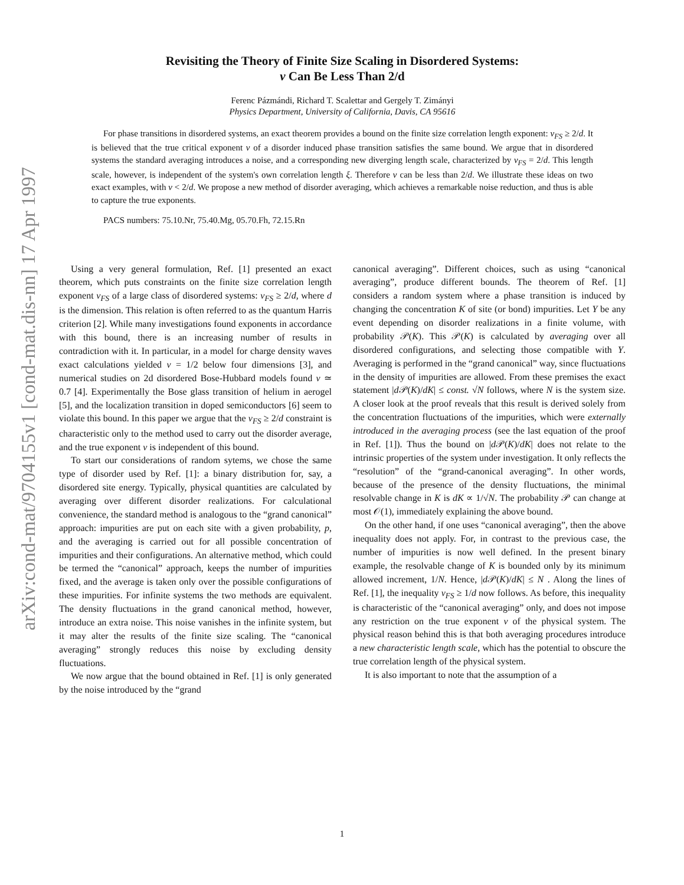arXiv:cond-mat/9704155v1 [cond-mat.dis-nn] 17 Apr 1997
Revisiting the Theory of Finite Size Scaling in Disordered Systems:
ν Can Be Less Than 2/d
Ferenc Pázmándi, Richard T. Scalettar and Gergely T. Zimányi
Physics Department, University of California, Davis, CA 95616
For phase transitions in disordered systems, an exact theorem provides a bound on the finite size correlation length exponent: ν<sub>FS</sub> ≥ 2/d. It is believed that the true critical exponent ν of a disorder induced phase transition satisfies the same bound. We argue that in disordered systems the standard averaging introduces a noise, and a corresponding new diverging length scale, characterized by ν<sub>FS</sub> = 2/d. This length scale, however, is independent of the system's own correlation length ξ. Therefore ν can be less than 2/d. We illustrate these ideas on two exact examples, with ν < 2/d. We propose a new method of disorder averaging, which achieves a remarkable noise reduction, and thus is able to capture the true exponents.
PACS numbers: 75.10.Nr, 75.40.Mg, 05.70.Fh, 72.15.Rn
Using a very general formulation, Ref. [1] presented an exact theorem, which puts constraints on the finite size correlation length exponent ν<sub>FS</sub> of a large class of disordered systems: ν<sub>FS</sub> ≥ 2/d, where d is the dimension. This relation is often referred to as the quantum Harris criterion [2]. While many investigations found exponents in accordance with this bound, there is an increasing number of results in contradiction with it. In particular, in a model for charge density waves exact calculations yielded ν = 1/2 below four dimensions [3], and numerical studies on 2d disordered Bose-Hubbard models found ν ≃ 0.7 [4]. Experimentally the Bose glass transition of helium in aerogel [5], and the localization transition in doped semiconductors [6] seem to violate this bound. In this paper we argue that the ν<sub>FS</sub> ≥ 2/d constraint is characteristic only to the method used to carry out the disorder average, and the true exponent ν is independent of this bound.
To start our considerations of random sytems, we chose the same type of disorder used by Ref. [1]: a binary distribution for, say, a disordered site energy. Typically, physical quantities are calculated by averaging over different disorder realizations. For calculational convenience, the standard method is analogous to the “grand canonical” approach: impurities are put on each site with a given probability, p, and the averaging is carried out for all possible concentration of impurities and their configurations. An alternative method, which could be termed the “canonical” approach, keeps the number of impurities fixed, and the average is taken only over the possible configurations of these impurities. For infinite systems the two methods are equivalent. The density fluctuations in the grand canonical method, however, introduce an extra noise. This noise vanishes in the infinite system, but it may alter the results of the finite size scaling. The “canonical averaging” strongly reduces this noise by excluding density fluctuations.
We now argue that the bound obtained in Ref. [1] is only generated by the noise introduced by the “grand
canonical averaging”. Different choices, such as using “canonical averaging”, produce different bounds. The theorem of Ref. [1] considers a random system where a phase transition is induced by changing the concentration K of site (or bond) impurities. Let Y be any event depending on disorder realizations in a finite volume, with probability 𝒫(K). This 𝒫(K) is calculated by averaging over all disordered configurations, and selecting those compatible with Y. Averaging is performed in the “grand canonical” way, since fluctuations in the density of impurities are allowed. From these premises the exact statement |d 𝒫(K)/dK| ≤ const. √N follows, where N is the system size. A closer look at the proof reveals that this result is derived solely from the concentration fluctuations of the impurities, which were externally introduced in the averaging process (see the last equation of the proof in Ref. [1]). Thus the bound on |d 𝒫(K)/dK| does not relate to the intrinsic properties of the system under investigation. It only reflects the “resolution” of the “grand-canonical averaging”. In other words, because of the presence of the density fluctuations, the minimal resolvable change in K is dK ∝ 1/√N. The probability 𝒫 can change at most 𝒪(1), immediately explaining the above bound.
On the other hand, if one uses “canonical averaging”, then the above inequality does not apply. For, in contrast to the previous case, the number of impurities is now well defined. In the present binary example, the resolvable change of K is bounded only by its minimum allowed increment, 1/N. Hence, |d 𝒫(K)/dK| ≤ N . Along the lines of Ref. [1], the inequality ν<sub>FS</sub> ≥ 1/d now follows. As before, this inequality is characteristic of the “canonical averaging” only, and does not impose any restriction on the true exponent ν of the physical system. The physical reason behind this is that both averaging procedures introduce a new characteristic length scale, which has the potential to obscure the true correlation length of the physical system.
It is also important to note that the assumption of a
1